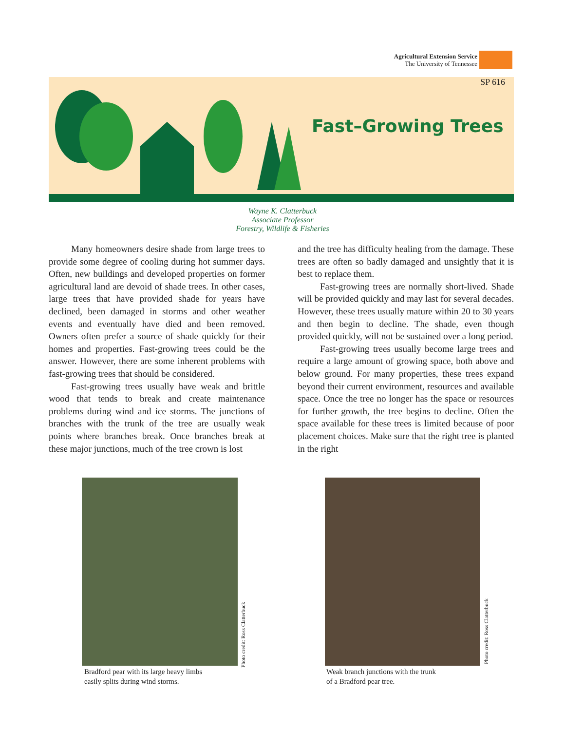Agricultural Extension Service
The University of Tennessee
SP 616
Fast–Growing Trees
Wayne K. Clatterbuck
Associate Professor
Forestry, Wildlife & Fisheries
Many homeowners desire shade from large trees to provide some degree of cooling during hot summer days. Often, new buildings and developed properties on former agricultural land are devoid of shade trees. In other cases, large trees that have provided shade for years have declined, been damaged in storms and other weather events and eventually have died and been removed. Owners often prefer a source of shade quickly for their homes and properties. Fast-growing trees could be the answer. However, there are some inherent problems with fast-growing trees that should be considered.
Fast-growing trees usually have weak and brittle wood that tends to break and create maintenance problems during wind and ice storms. The junctions of branches with the trunk of the tree are usually weak points where branches break. Once branches break at these major junctions, much of the tree crown is lost
and the tree has difficulty healing from the damage. These trees are often so badly damaged and unsightly that it is best to replace them.
Fast-growing trees are normally short-lived. Shade will be provided quickly and may last for several decades. However, these trees usually mature within 20 to 30 years and then begin to decline. The shade, even though provided quickly, will not be sustained over a long period.
Fast-growing trees usually become large trees and require a large amount of growing space, both above and below ground. For many properties, these trees expand beyond their current environment, resources and available space. Once the tree no longer has the space or resources for further growth, the tree begins to decline. Often the space available for these trees is limited because of poor placement choices. Make sure that the right tree is planted in the right
Bradford pear with its large heavy limbs
easily splits during wind storms.
Photo credit: Ross Clatterbuck
Weak branch junctions with the trunk
of a Bradford pear tree.
Photo credit: Ross Clatterbuck